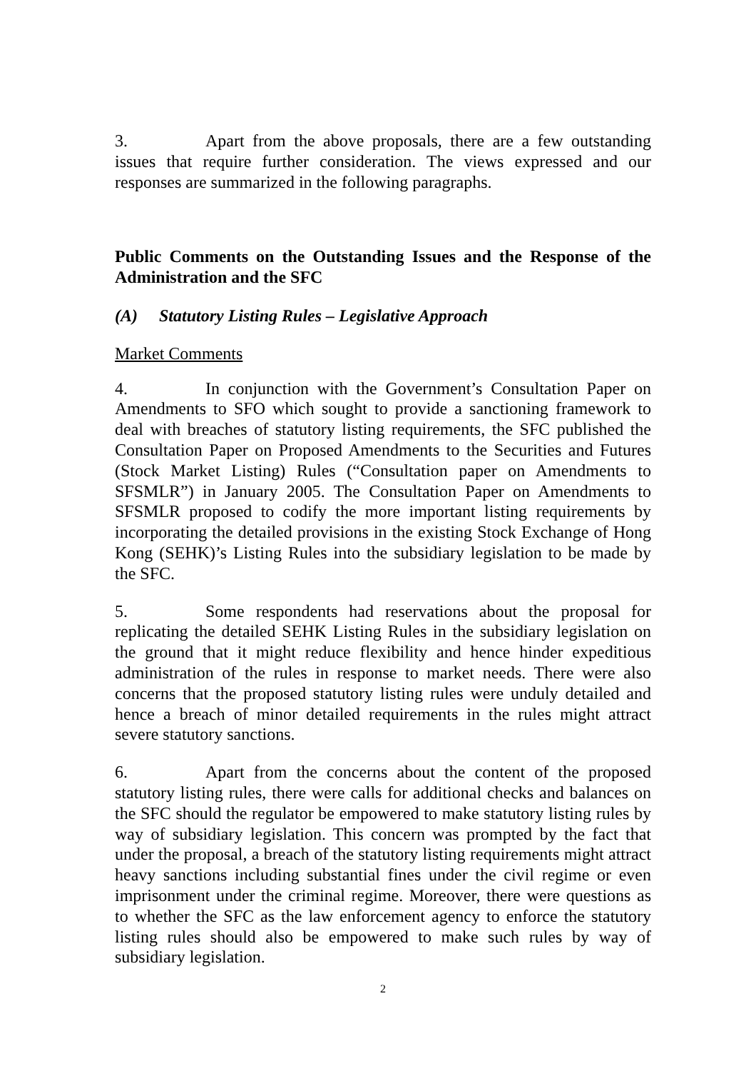3. Apart from the above proposals, there are a few outstanding issues that require further consideration. The views expressed and our responses are summarized in the following paragraphs.
Public Comments on the Outstanding Issues and the Response of the Administration and the SFC
(A) Statutory Listing Rules – Legislative Approach
Market Comments
4. In conjunction with the Government’s Consultation Paper on Amendments to SFO which sought to provide a sanctioning framework to deal with breaches of statutory listing requirements, the SFC published the Consultation Paper on Proposed Amendments to the Securities and Futures (Stock Market Listing) Rules (“Consultation paper on Amendments to SFSMLR”) in January 2005. The Consultation Paper on Amendments to SFSMLR proposed to codify the more important listing requirements by incorporating the detailed provisions in the existing Stock Exchange of Hong Kong (SEHK)’s Listing Rules into the subsidiary legislation to be made by the SFC.
5. Some respondents had reservations about the proposal for replicating the detailed SEHK Listing Rules in the subsidiary legislation on the ground that it might reduce flexibility and hence hinder expeditious administration of the rules in response to market needs. There were also concerns that the proposed statutory listing rules were unduly detailed and hence a breach of minor detailed requirements in the rules might attract severe statutory sanctions.
6. Apart from the concerns about the content of the proposed statutory listing rules, there were calls for additional checks and balances on the SFC should the regulator be empowered to make statutory listing rules by way of subsidiary legislation. This concern was prompted by the fact that under the proposal, a breach of the statutory listing requirements might attract heavy sanctions including substantial fines under the civil regime or even imprisonment under the criminal regime. Moreover, there were questions as to whether the SFC as the law enforcement agency to enforce the statutory listing rules should also be empowered to make such rules by way of subsidiary legislation.
2